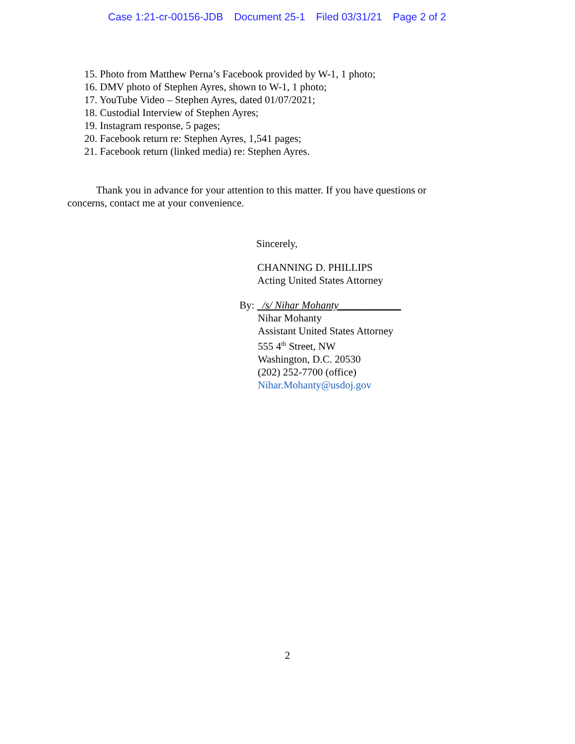Case 1:21-cr-00156-JDB Document 25-1 Filed 03/31/21 Page 2 of 2
15. Photo from Matthew Perna’s Facebook provided by W-1, 1 photo;
16. DMV photo of Stephen Ayres, shown to W-1, 1 photo;
17. YouTube Video – Stephen Ayres, dated 01/07/2021;
18. Custodial Interview of Stephen Ayres;
19. Instagram response, 5 pages;
20. Facebook return re: Stephen Ayres, 1,541 pages;
21. Facebook return (linked media) re: Stephen Ayres.
Thank you in advance for your attention to this matter. If you have questions or concerns, contact me at your convenience.
Sincerely,
CHANNING D. PHILLIPS
Acting United States Attorney
By: /s/ Nihar Mohanty____________
Nihar Mohanty
Assistant United States Attorney
555 4<sup>th</sup> Street, NW
Washington, D.C. 20530
(202) 252-7700 (office)
Nihar.Mohanty@usdoj.gov
2